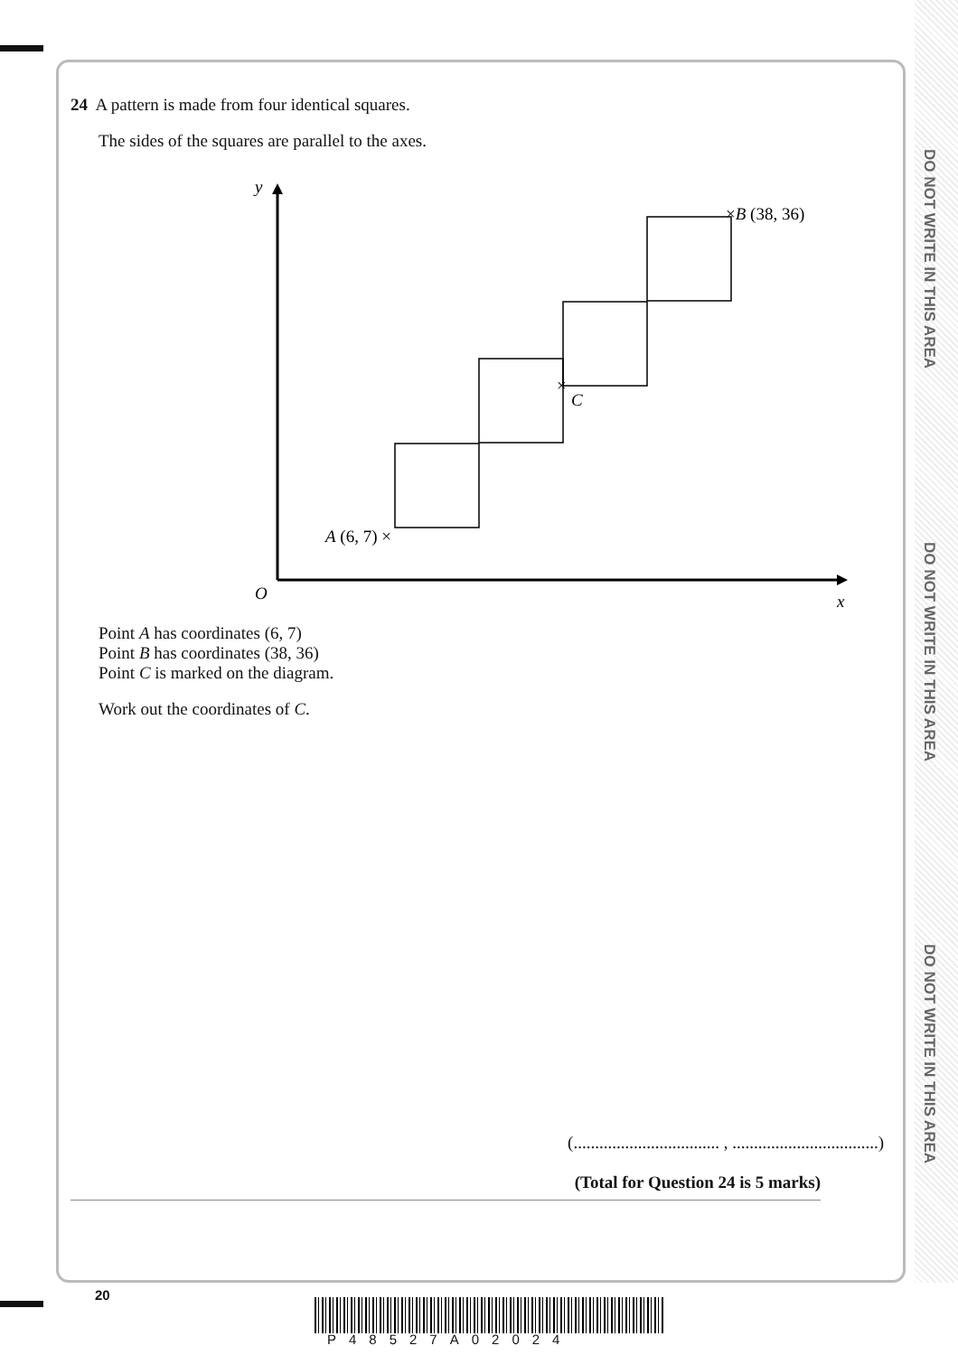DO NOT WRITE IN THIS AREA
DO NOT WRITE IN THIS AREA
DO NOT WRITE IN THIS AREA
24 A pattern is made from four identical squares.
The sides of the squares are parallel to the axes.
y
O
x
A (6, 7) ×
×B (38, 36)
×
C
Point A has coordinates (6, 7)
Point B has coordinates (38, 36)
Point C is marked on the diagram.
Work out the coordinates of C.
(.................................. , ..................................)
(Total for Question 24 is 5 marks)
20
P48527A02024